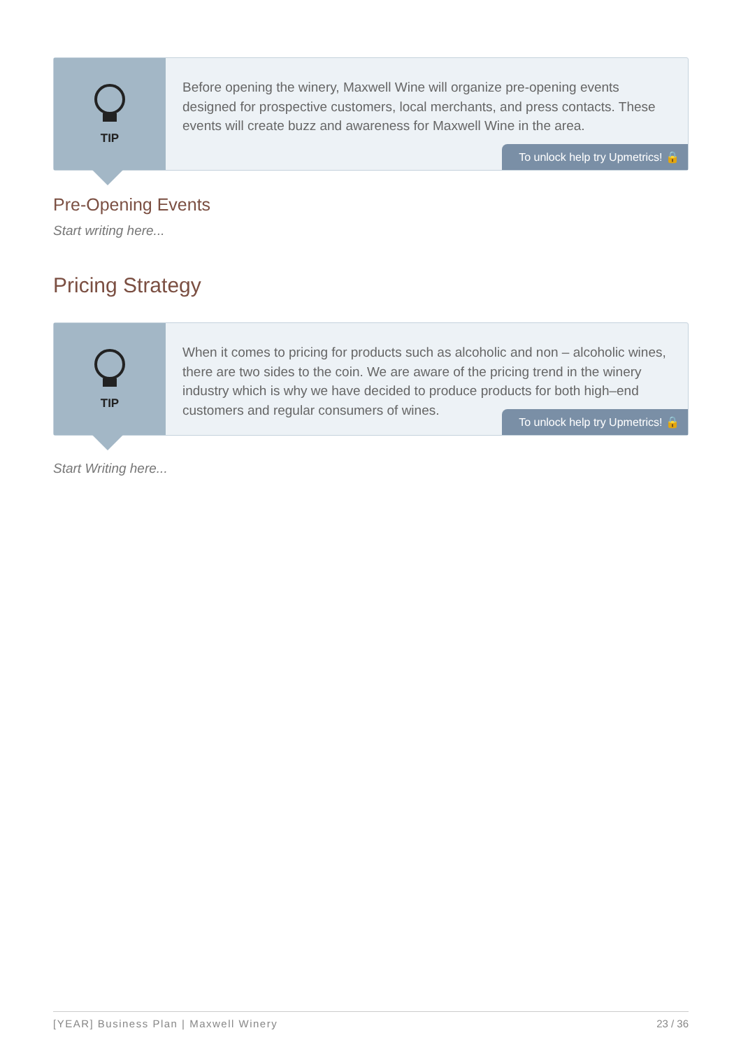TIP
Before opening the winery, Maxwell Wine will organize pre-opening events designed for prospective customers, local merchants, and press contacts. These events will create buzz and awareness for Maxwell Wine in the area.
To unlock help try Upmetrics! 🔒
Pre-Opening Events
Start writing here...
Pricing Strategy
TIP
When it comes to pricing for products such as alcoholic and non – alcoholic wines, there are two sides to the coin. We are aware of the pricing trend in the winery industry which is why we have decided to produce products for both high–end customers and regular consumers of wines.
To unlock help try Upmetrics! 🔒
Start Writing here...
[YEAR] Business Plan | Maxwell Winery 23 / 36